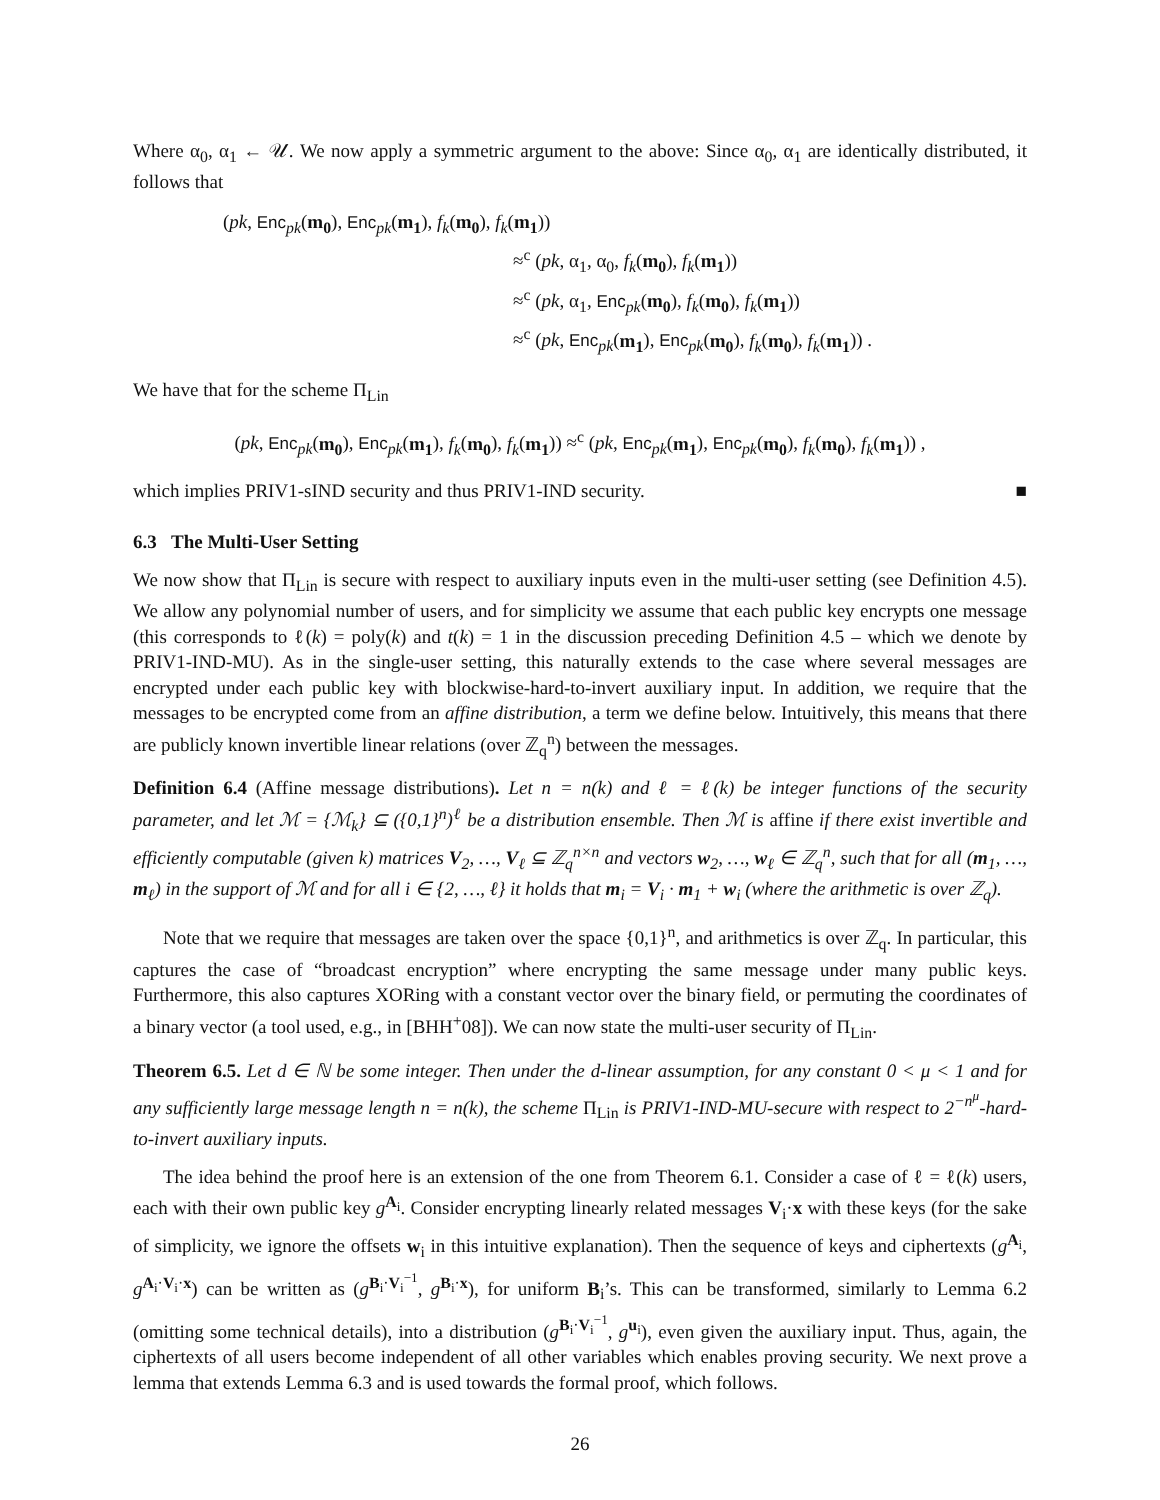Where α<sub>0</sub>, α<sub>1</sub> ← 𝒰. We now apply a symmetric argument to the above: Since α<sub>0</sub>, α<sub>1</sub> are identically distributed, it follows that
(pk, Enc<sub>pk</sub>(m<sub>0</sub>), Enc<sub>pk</sub>(m<sub>1</sub>), f<sub>k</sub>(m<sub>0</sub>), f<sub>k</sub>(m<sub>1</sub>))
≈<sup>c</sup> (pk, α<sub>1</sub>, α<sub>0</sub>, f<sub>k</sub>(m<sub>0</sub>), f<sub>k</sub>(m<sub>1</sub>))
≈<sup>c</sup> (pk, α<sub>1</sub>, Enc<sub>pk</sub>(m<sub>0</sub>), f<sub>k</sub>(m<sub>0</sub>), f<sub>k</sub>(m<sub>1</sub>))
≈<sup>c</sup> (pk, Enc<sub>pk</sub>(m<sub>1</sub>), Enc<sub>pk</sub>(m<sub>0</sub>), f<sub>k</sub>(m<sub>0</sub>), f<sub>k</sub>(m<sub>1</sub>)) .
We have that for the scheme Π<sub>Lin</sub>
(pk, Enc<sub>pk</sub>(m<sub>0</sub>), Enc<sub>pk</sub>(m<sub>1</sub>), f<sub>k</sub>(m<sub>0</sub>), f<sub>k</sub>(m<sub>1</sub>)) ≈<sup>c</sup> (pk, Enc<sub>pk</sub>(m<sub>1</sub>), Enc<sub>pk</sub>(m<sub>0</sub>), f<sub>k</sub>(m<sub>0</sub>), f<sub>k</sub>(m<sub>1</sub>)) ,
which implies PRIV1-sIND security and thus PRIV1-IND security. ■
6.3 The Multi-User Setting
We now show that Π<sub>Lin</sub> is secure with respect to auxiliary inputs even in the multi-user setting (see Definition 4.5). We allow any polynomial number of users, and for simplicity we assume that each public key encrypts one message (this corresponds to ℓ(k) = poly(k) and t(k) = 1 in the discussion preceding Definition 4.5 – which we denote by PRIV1-IND-MU). As in the single-user setting, this naturally extends to the case where several messages are encrypted under each public key with blockwise-hard-to-invert auxiliary input. In addition, we require that the messages to be encrypted come from an affine distribution, a term we define below. Intuitively, this means that there are publicly known invertible linear relations (over ℤ<sub>q</sub><sup>n</sup>) between the messages.
Definition 6.4 (Affine message distributions). Let n = n(k) and ℓ = ℓ(k) be integer functions of the security parameter, and let ℳ = {ℳ<sub>k</sub>} ⊆ ({0,1}<sup>n</sup>)<sup>ℓ</sup> be a distribution ensemble. Then ℳ is affine if there exist invertible and efficiently computable (given k) matrices V<sub>2</sub>, …, V<sub>ℓ</sub> ⊆ ℤ<sub>q</sub><sup>n×n</sup> and vectors w<sub>2</sub>, …, w<sub>ℓ</sub> ∈ ℤ<sub>q</sub><sup>n</sup>, such that for all (m<sub>1</sub>, …, m<sub>ℓ</sub>) in the support of ℳ and for all i ∈ {2, …, ℓ} it holds that m<sub>i</sub> = V<sub>i</sub> · m<sub>1</sub> + w<sub>i</sub> (where the arithmetic is over ℤ<sub>q</sub>).
Note that we require that messages are taken over the space {0,1}<sup>n</sup>, and arithmetics is over ℤ<sub>q</sub>. In particular, this captures the case of “broadcast encryption” where encrypting the same message under many public keys. Furthermore, this also captures XORing with a constant vector over the binary field, or permuting the coordinates of a binary vector (a tool used, e.g., in [BHH<sup>+</sup>08]). We can now state the multi-user security of Π<sub>Lin</sub>.
Theorem 6.5. Let d ∈ ℕ be some integer. Then under the d-linear assumption, for any constant 0 < μ < 1 and for any sufficiently large message length n = n(k), the scheme Π<sub>Lin</sub> is PRIV1-IND-MU-secure with respect to 2<sup>−n<sup>μ</sup></sup>-hard-to-invert auxiliary inputs.
The idea behind the proof here is an extension of the one from Theorem 6.1. Consider a case of ℓ = ℓ(k) users, each with their own public key g<sup>A<sub>i</sub></sup>. Consider encrypting linearly related messages V<sub>i</sub>·x with these keys (for the sake of simplicity, we ignore the offsets w<sub>i</sub> in this intuitive explanation). Then the sequence of keys and ciphertexts (g<sup>A<sub>i</sub></sup>, g<sup>A<sub>i</sub>·V<sub>i</sub>·x</sup>) can be written as (g<sup>B<sub>i</sub>·V<sub>i</sub><sup>−1</sup></sup>, g<sup>B<sub>i</sub>·x</sup>), for uniform B<sub>i</sub>’s. This can be transformed, similarly to Lemma 6.2 (omitting some technical details), into a distribution (g<sup>B<sub>i</sub>·V<sub>i</sub><sup>−1</sup></sup>, g<sup>u<sub>i</sub></sup>), even given the auxiliary input. Thus, again, the ciphertexts of all users become independent of all other variables which enables proving security. We next prove a lemma that extends Lemma 6.3 and is used towards the formal proof, which follows.
26